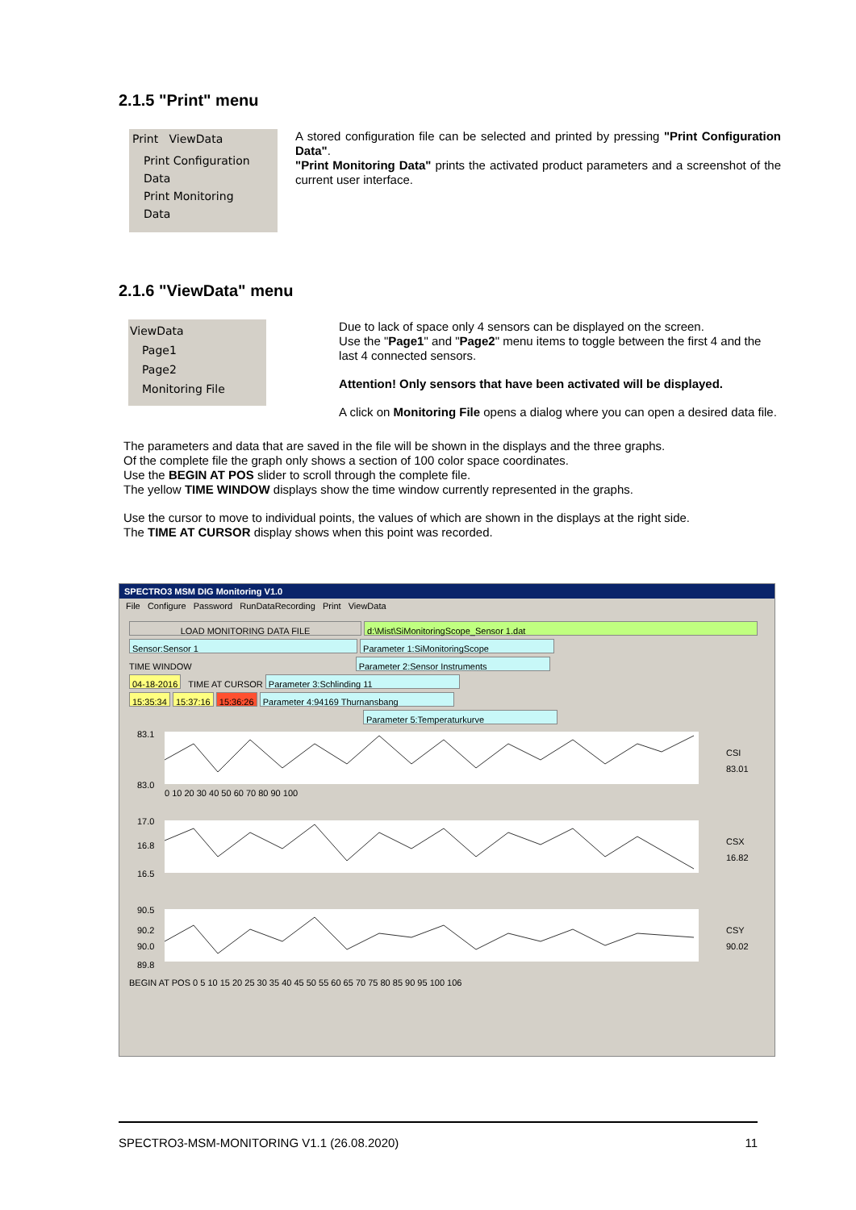2.1.5 "Print" menu
Print ViewData
Print Configuration Data
Print Monitoring Data
A stored configuration file can be selected and printed by pressing "Print Configuration Data".
"Print Monitoring Data" prints the activated product parameters and a screenshot of the current user interface.
2.1.6 "ViewData" menu
ViewData
Page1
Page2
Monitoring File
Due to lack of space only 4 sensors can be displayed on the screen.
Use the "Page1" and "Page2" menu items to toggle between the first 4 and the last 4 connected sensors.
Attention! Only sensors that have been activated will be displayed.
A click on Monitoring File opens a dialog where you can open a desired data file.
The parameters and data that are saved in the file will be shown in the displays and the three graphs.
Of the complete file the graph only shows a section of 100 color space coordinates.
Use the BEGIN AT POS slider to scroll through the complete file.
The yellow TIME WINDOW displays show the time window currently represented in the graphs.
Use the cursor to move to individual points, the values of which are shown in the displays at the right side.
The TIME AT CURSOR display shows when this point was recorded.
SPECTRO3 MSM DIG Monitoring V1.0
File Configure Password RunDataRecording Print ViewData
LOAD MONITORING DATA FILE d:\Mist\SiMonitoringScope_Sensor 1.dat
Sensor:Sensor 1 Parameter 1:SiMonitoringScope
TIME WINDOW Parameter 2:Sensor Instruments
04-18-2016 TIME AT CURSOR Parameter 3:Schlinding 11
15:35:34 15:37:16 15:36:26 Parameter 4:94169 Thurnansbang
Parameter 5:Temperaturkurve
83.1
83.0
17.0
16.8
16.5
90.5
90.2
90.0
89.8
CSI
83.01
CSX
16.82
CSY
90.02
0 10 20 30 40 50 60 70 80 90 100
BEGIN AT POS 0 5 10 15 20 25 30 35 40 45 50 55 60 65 70 75 80 85 90 95 100 106
SPECTRO3-MSM-MONITORING V1.1 (26.08.2020) 11